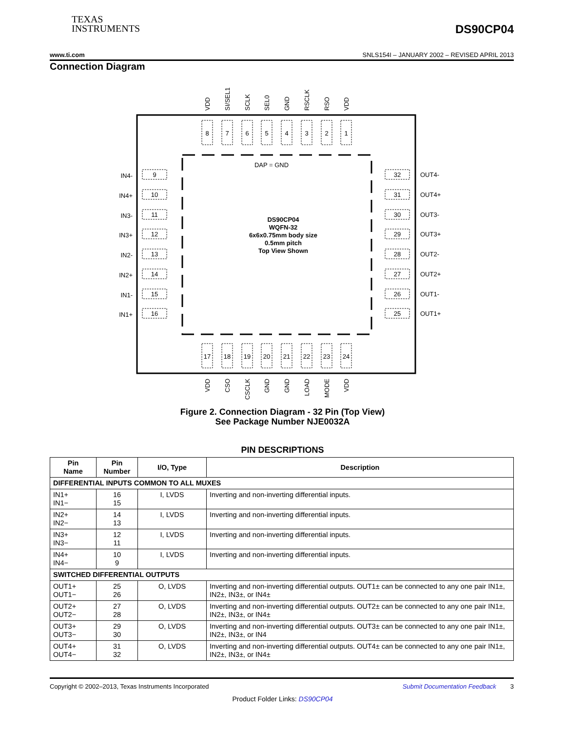TEXAS
INSTRUMENTS
DS90CP04
www.ti.com SNLS154I – JANUARY 2002 – REVISED APRIL 2013
Connection Diagram
DAP = GND
DS90CP04
WQFN-32
6x6x0.75mm body size
0.5mm pitch
Top View Shown
8
7
6
5
4
3
2
1
17
18
19
20
21
22
23
24
VDD
SI/SEL1
SCLK
SEL0
GND
RSCLK
RSO
VDD
VDD
CSO
CSCLK
GND
GND
LOAD
MODE
VDD
9
10
11
12
13
14
15
16
32
31
30
29
28
27
26
25
IN4-
IN4+
IN3-
IN3+
IN2-
IN2+
IN1-
IN1+
OUT4-
OUT4+
OUT3-
OUT3+
OUT2-
OUT2+
OUT1-
OUT1+
Figure 2. Connection Diagram - 32 Pin (Top View)
See Package Number NJE0032A
PIN DESCRIPTIONS
| Pin Name | Pin Number | I/O, Type | Description |
| --- | --- | --- | --- |
| DIFFERENTIAL INPUTS COMMON TO ALL MUXES | | | |
| IN1+ IN1− | 16 15 | I, LVDS | Inverting and non-inverting differential inputs. |
| IN2+ IN2− | 14 13 | I, LVDS | Inverting and non-inverting differential inputs. |
| IN3+ IN3− | 12 11 | I, LVDS | Inverting and non-inverting differential inputs. |
| IN4+ IN4− | 10 9 | I, LVDS | Inverting and non-inverting differential inputs. |
| SWITCHED DIFFERENTIAL OUTPUTS | | | |
| OUT1+ OUT1− | 25 26 | O, LVDS | Inverting and non-inverting differential outputs. OUT1± can be connected to any one pair IN1±, IN2±, IN3±, or IN4± |
| OUT2+ OUT2− | 27 28 | O, LVDS | Inverting and non-inverting differential outputs. OUT2± can be connected to any one pair IN1±, IN2±, IN3±, or IN4± |
| OUT3+ OUT3− | 29 30 | O, LVDS | Inverting and non-inverting differential outputs. OUT3± can be connected to any one pair IN1±, IN2±, IN3±, or IN4 |
| OUT4+ OUT4− | 31 32 | O, LVDS | Inverting and non-inverting differential outputs. OUT4± can be connected to any one pair IN1±, IN2±, IN3±, or IN4± |
Copyright © 2002–2013, Texas Instruments Incorporated Submit Documentation Feedback 3
Product Folder Links: DS90CP04